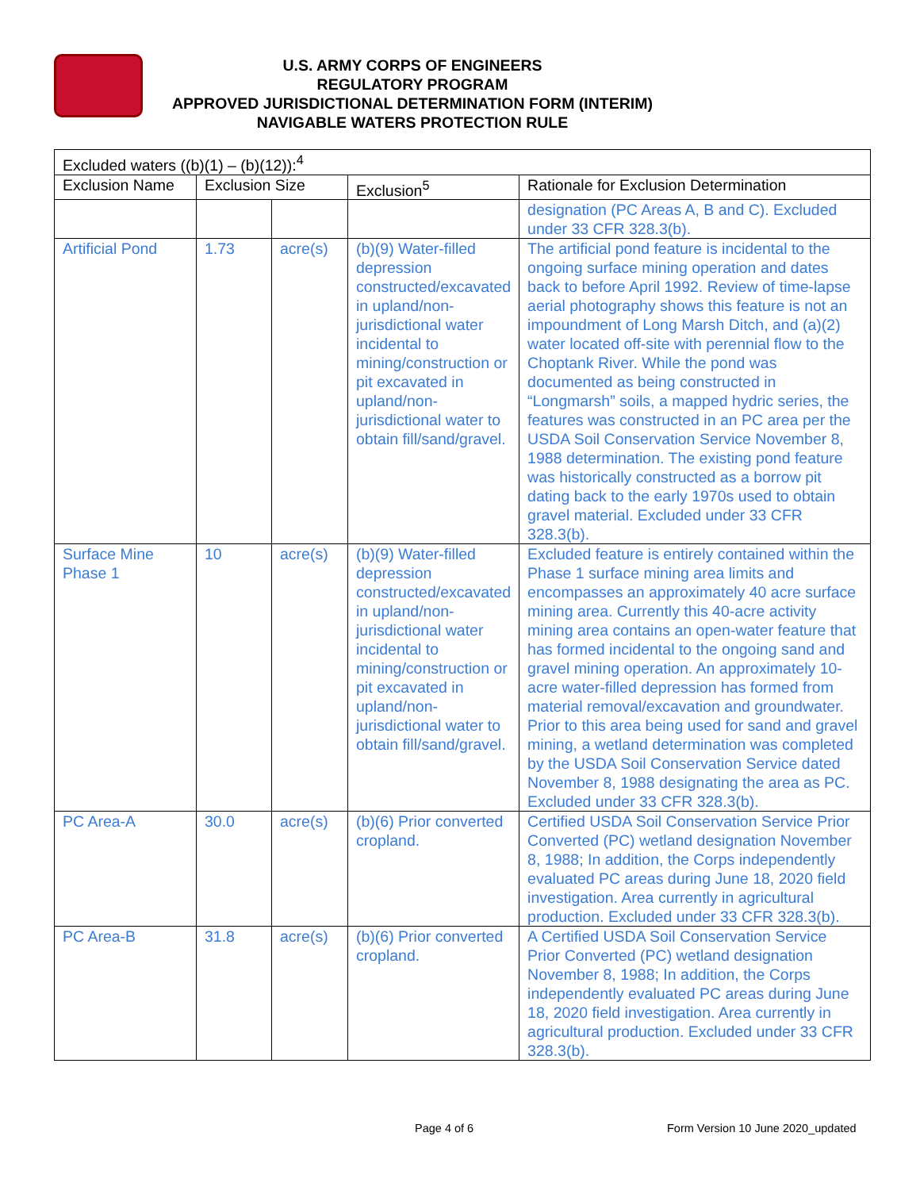U.S. ARMY CORPS OF ENGINEERS
REGULATORY PROGRAM
APPROVED JURISDICTIONAL DETERMINATION FORM (INTERIM)
NAVIGABLE WATERS PROTECTION RULE
| Excluded waters ((b)(1) – (b)(12)):<sup>4</sup> | | | | |
| Exclusion Name | Exclusion Size | | Exclusion<sup>5</sup> | Rationale for Exclusion Determination |
| | | | | designation (PC Areas A, B and C). Excluded under 33 CFR 328.3(b). |
| Artificial Pond | 1.73 | acre(s) | (b)(9) Water-filled depression constructed/excavated in upland/non-jurisdictional water incidental to mining/construction or pit excavated in upland/non-jurisdictional water to obtain fill/sand/gravel. | The artificial pond feature is incidental to the ongoing surface mining operation and dates back to before April 1992. Review of time-lapse aerial photography shows this feature is not an impoundment of Long Marsh Ditch, and (a)(2) water located off-site with perennial flow to the Choptank River. While the pond was documented as being constructed in “Longmarsh” soils, a mapped hydric series, the features was constructed in an PC area per the USDA Soil Conservation Service November 8, 1988 determination. The existing pond feature was historically constructed as a borrow pit dating back to the early 1970s used to obtain gravel material. Excluded under 33 CFR 328.3(b). |
| Surface Mine Phase 1 | 10 | acre(s) | (b)(9) Water-filled depression constructed/excavated in upland/non-jurisdictional water incidental to mining/construction or pit excavated in upland/non-jurisdictional water to obtain fill/sand/gravel. | Excluded feature is entirely contained within the Phase 1 surface mining area limits and encompasses an approximately 40 acre surface mining area. Currently this 40-acre activity mining area contains an open-water feature that has formed incidental to the ongoing sand and gravel mining operation. An approximately 10-acre water-filled depression has formed from material removal/excavation and groundwater. Prior to this area being used for sand and gravel mining, a wetland determination was completed by the USDA Soil Conservation Service dated November 8, 1988 designating the area as PC. Excluded under 33 CFR 328.3(b). |
| PC Area-A | 30.0 | acre(s) | (b)(6) Prior converted cropland. | Certified USDA Soil Conservation Service Prior Converted (PC) wetland designation November 8, 1988; In addition, the Corps independently evaluated PC areas during June 18, 2020 field investigation. Area currently in agricultural production. Excluded under 33 CFR 328.3(b). |
| PC Area-B | 31.8 | acre(s) | (b)(6) Prior converted cropland. | A Certified USDA Soil Conservation Service Prior Converted (PC) wetland designation November 8, 1988; In addition, the Corps independently evaluated PC areas during June 18, 2020 field investigation. Area currently in agricultural production. Excluded under 33 CFR 328.3(b). |
Page 4 of 6
Form Version 10 June 2020_updated